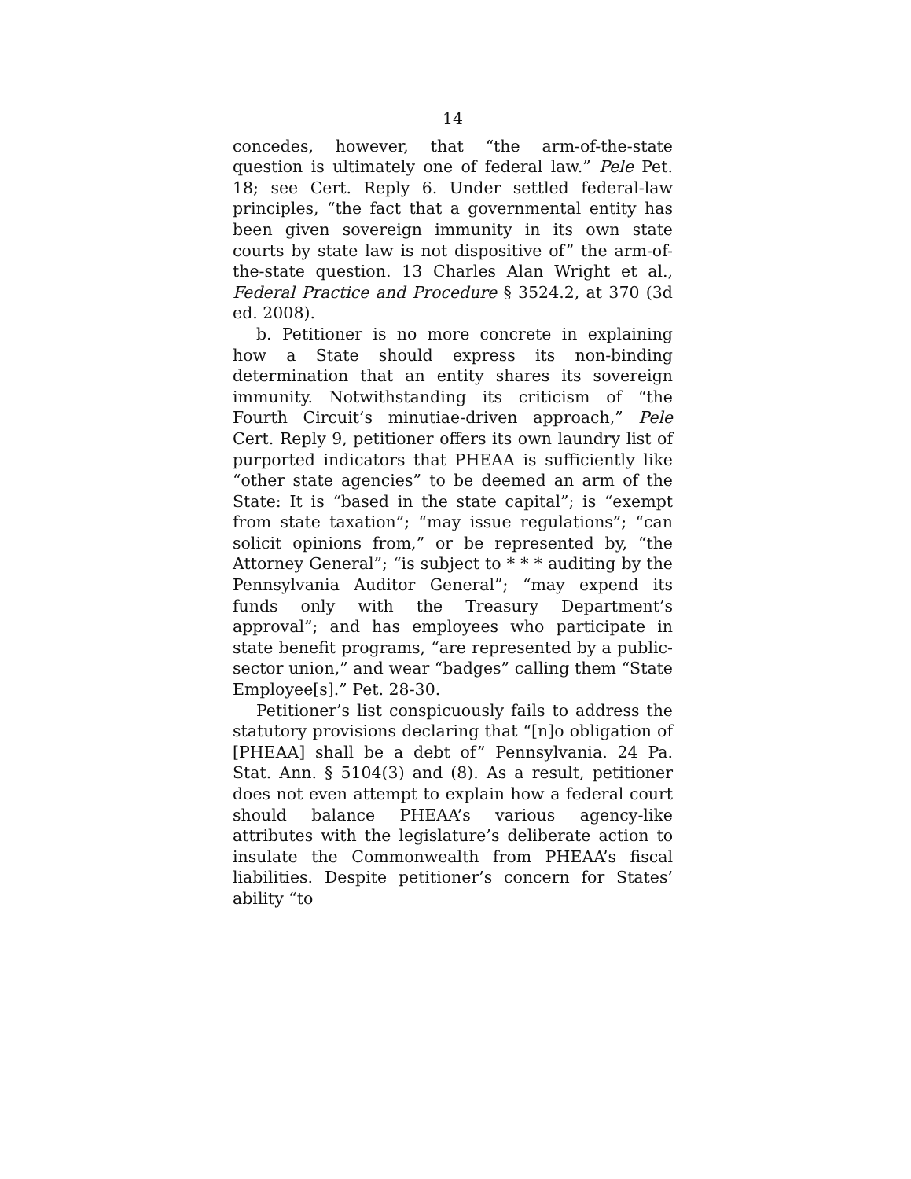14
concedes, however, that “the arm-of-the-state question is ultimately one of federal law.” Pele Pet. 18; see Cert. Reply 6. Under settled federal-law principles, “the fact that a governmental entity has been given sovereign immunity in its own state courts by state law is not dispositive of” the arm-of-the-state question. 13 Charles Alan Wright et al., Federal Practice and Procedure § 3524.2, at 370 (3d ed. 2008).
b. Petitioner is no more concrete in explaining how a State should express its non-binding determination that an entity shares its sovereign immunity. Notwithstanding its criticism of “the Fourth Circuit’s minutiae-driven approach,” Pele Cert. Reply 9, petitioner offers its own laundry list of purported indicators that PHEAA is sufficiently like “other state agencies” to be deemed an arm of the State: It is “based in the state capital”; is “exempt from state taxation”; “may issue regulations”; “can solicit opinions from,” or be represented by, “the Attorney General”; “is subject to * * * auditing by the Pennsylvania Auditor General”; “may expend its funds only with the Treasury Department’s approval”; and has employees who participate in state benefit programs, “are represented by a public-sector union,” and wear “badges” calling them “State Employee[s].” Pet. 28-30.
Petitioner’s list conspicuously fails to address the statutory provisions declaring that “[n]o obligation of [PHEAA] shall be a debt of” Pennsylvania. 24 Pa. Stat. Ann. § 5104(3) and (8). As a result, petitioner does not even attempt to explain how a federal court should balance PHEAA’s various agency-like attributes with the legislature’s deliberate action to insulate the Commonwealth from PHEAA’s fiscal liabilities. Despite petitioner’s concern for States’ ability “to